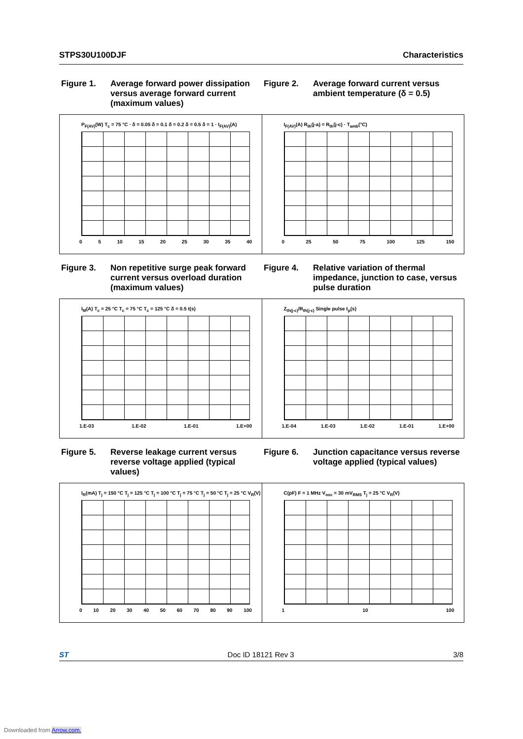STPS30U100DJF Characteristics
Figure 1. Average forward power dissipation versus average forward current (maximum values)
Figure 2. Average forward current versus ambient temperature (δ = 0.5)
P<sub>F(AV)</sub>(W) T<sub>c</sub> = 75 °C · δ = 0.05 δ = 0.1 δ = 0.2 δ = 0.5 δ = 1 · I<sub>F(AV)</sub>(A)
0 5 10 15 20 25 30 35 40
I<sub>F(AV)</sub>(A) R<sub>th</sub>(j-a) = R<sub>th</sub>(j-c) · T<sub>amb</sub>(°C)
0 25 50 75 100 125 150
Figure 3. Non repetitive surge peak forward current versus overload duration (maximum values)
Figure 4. Relative variation of thermal impedance, junction to case, versus pulse duration
I<sub>M</sub>(A) T<sub>c</sub> = 25 °C T<sub>c</sub> = 75 °C T<sub>c</sub> = 125 °C δ = 0.5 t(s)
1.E-03 1.E-02 1.E-01 1.E+00
Z<sub>th(j-c)</sub>/R<sub>th(j-c)</sub> Single pulse t<sub>p</sub>(s)
1.E-04 1.E-03 1.E-02 1.E-01 1.E+00
Figure 5. Reverse leakage current versus reverse voltage applied (typical values)
Figure 6. Junction capacitance versus reverse voltage applied (typical values)
I<sub>R</sub>(mA) T<sub>j</sub> = 150 °C T<sub>j</sub> = 125 °C T<sub>j</sub> = 100 °C T<sub>j</sub> = 75 °C T<sub>j</sub> = 50 °C T<sub>j</sub> = 25 °C V<sub>R</sub>(V)
0 10 20 30 40 50 60 70 80 90 100
C(pF) F = 1 MHz V<sub>osc</sub> = 30 mV<sub>RMS</sub> T<sub>j</sub> = 25 °C V<sub>R</sub>(V)
1 10 100
ST Doc ID 18121 Rev 3 3/8
Downloaded from Arrow.com.